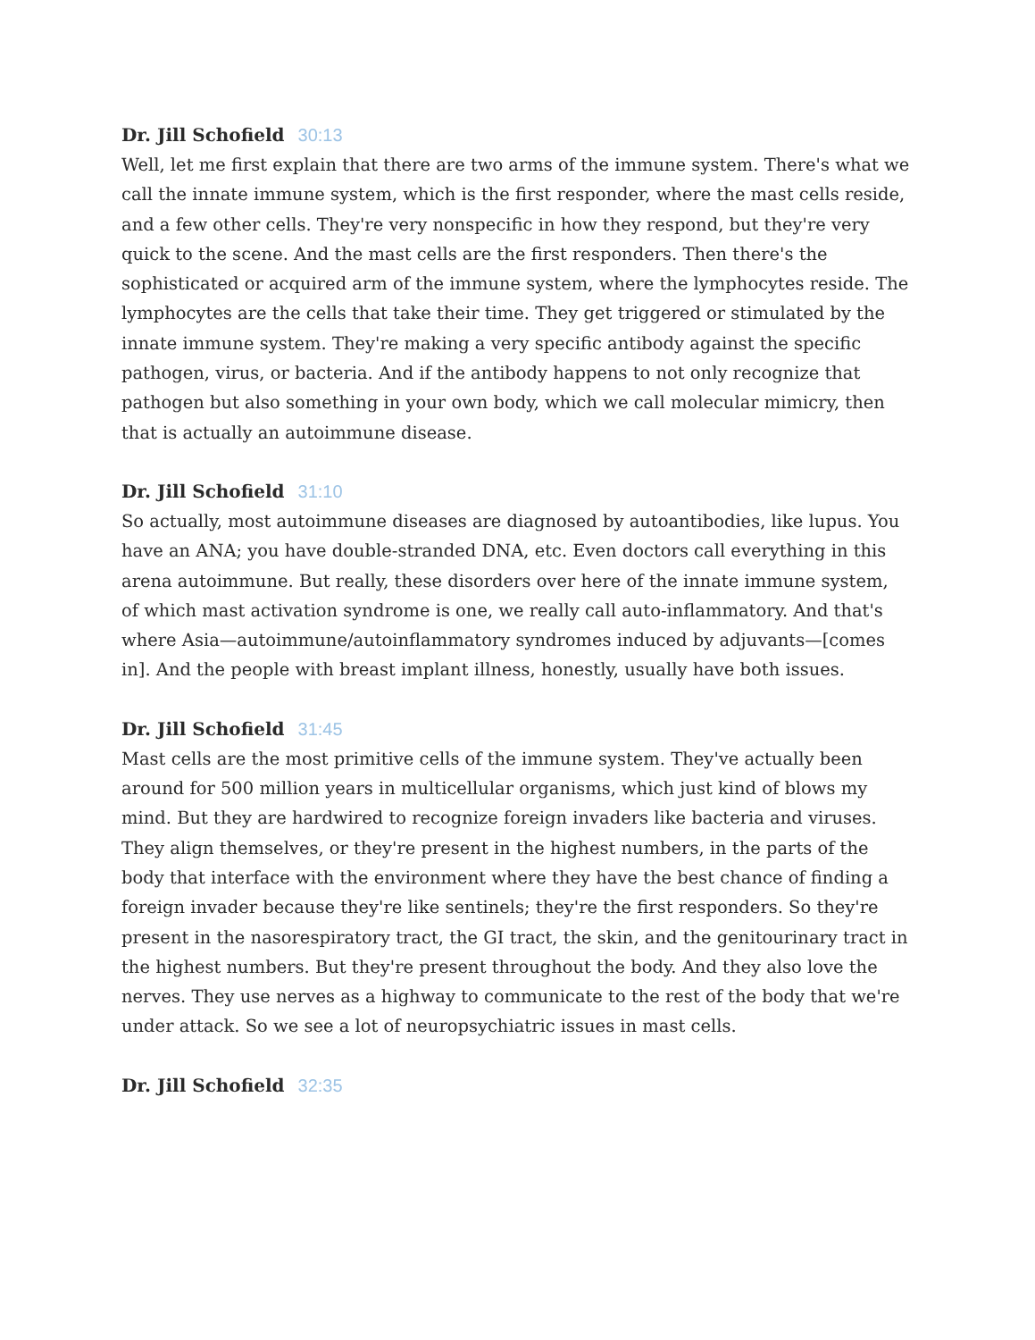Dr. Jill Schofield 30:13
Well, let me first explain that there are two arms of the immune system. There's what we call the innate immune system, which is the first responder, where the mast cells reside, and a few other cells. They're very nonspecific in how they respond, but they're very quick to the scene. And the mast cells are the first responders. Then there's the sophisticated or acquired arm of the immune system, where the lymphocytes reside. The lymphocytes are the cells that take their time. They get triggered or stimulated by the innate immune system. They're making a very specific antibody against the specific pathogen, virus, or bacteria. And if the antibody happens to not only recognize that pathogen but also something in your own body, which we call molecular mimicry, then that is actually an autoimmune disease.
Dr. Jill Schofield 31:10
So actually, most autoimmune diseases are diagnosed by autoantibodies, like lupus. You have an ANA; you have double-stranded DNA, etc. Even doctors call everything in this arena autoimmune. But really, these disorders over here of the innate immune system, of which mast activation syndrome is one, we really call auto-inflammatory. And that's where Asia—autoimmune/autoinflammatory syndromes induced by adjuvants—[comes in]. And the people with breast implant illness, honestly, usually have both issues.
Dr. Jill Schofield 31:45
Mast cells are the most primitive cells of the immune system. They've actually been around for 500 million years in multicellular organisms, which just kind of blows my mind. But they are hardwired to recognize foreign invaders like bacteria and viruses. They align themselves, or they're present in the highest numbers, in the parts of the body that interface with the environment where they have the best chance of finding a foreign invader because they're like sentinels; they're the first responders. So they're present in the nasorespiratory tract, the GI tract, the skin, and the genitourinary tract in the highest numbers. But they're present throughout the body. And they also love the nerves. They use nerves as a highway to communicate to the rest of the body that we're under attack. So we see a lot of neuropsychiatric issues in mast cells.
Dr. Jill Schofield 32:35